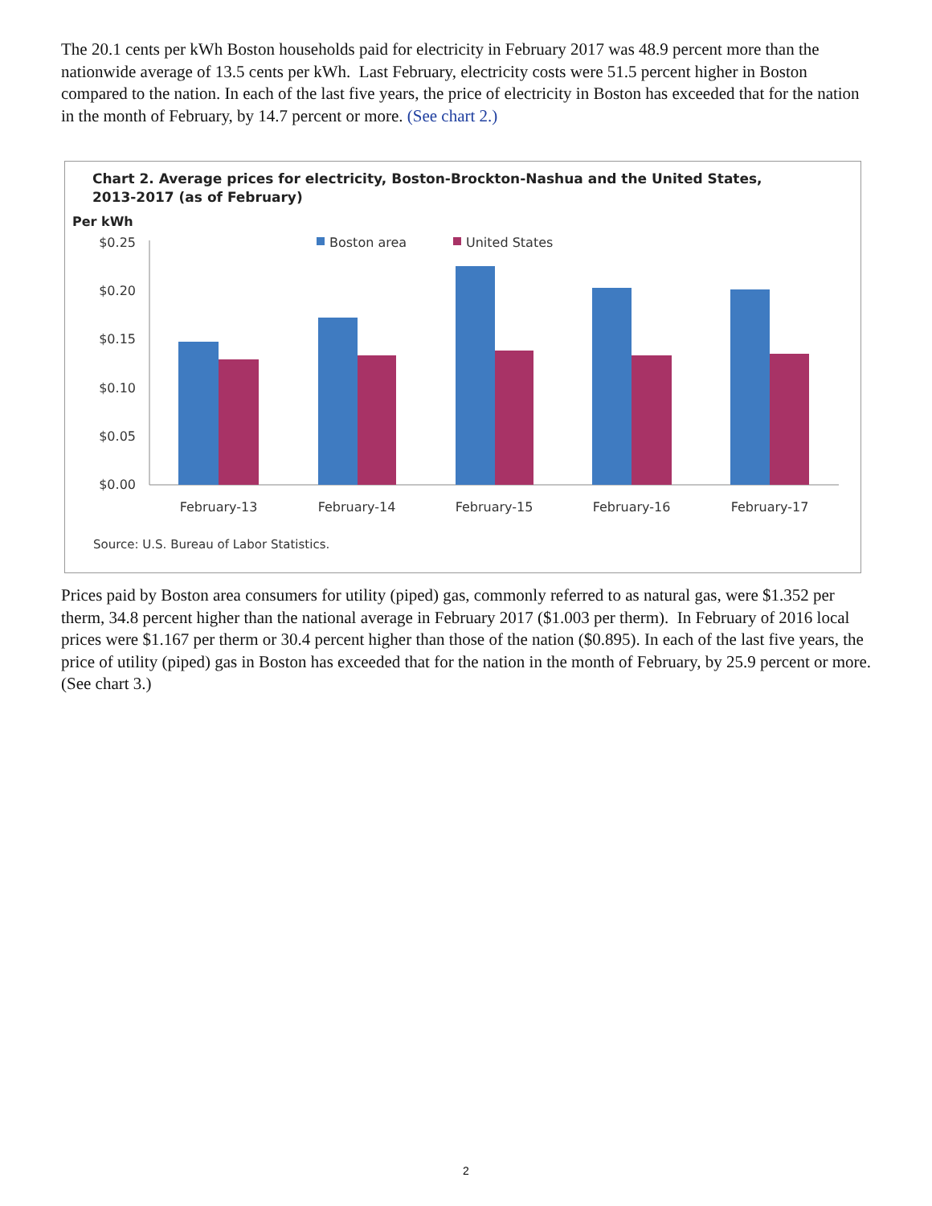The 20.1 cents per kWh Boston households paid for electricity in February 2017 was 48.9 percent more than the nationwide average of 13.5 cents per kWh. Last February, electricity costs were 51.5 percent higher in Boston compared to the nation. In each of the last five years, the price of electricity in Boston has exceeded that for the nation in the month of February, by 14.7 percent or more. (See chart 2.)
Chart 2. Average prices for electricity, Boston-Brockton-Nashua and the United States,
2013-2017 (as of February)
Per kWh
$0.25
$0.20
$0.15
$0.10
$0.05
$0.00
Boston area
United States
February-13
February-14
February-15
February-16
February-17
Source: U.S. Bureau of Labor Statistics.
Prices paid by Boston area consumers for utility (piped) gas, commonly referred to as natural gas, were $1.352 per therm, 34.8 percent higher than the national average in February 2017 ($1.003 per therm). In February of 2016 local prices were $1.167 per therm or 30.4 percent higher than those of the nation ($0.895). In each of the last five years, the price of utility (piped) gas in Boston has exceeded that for the nation in the month of February, by 25.9 percent or more. (See chart 3.)
2